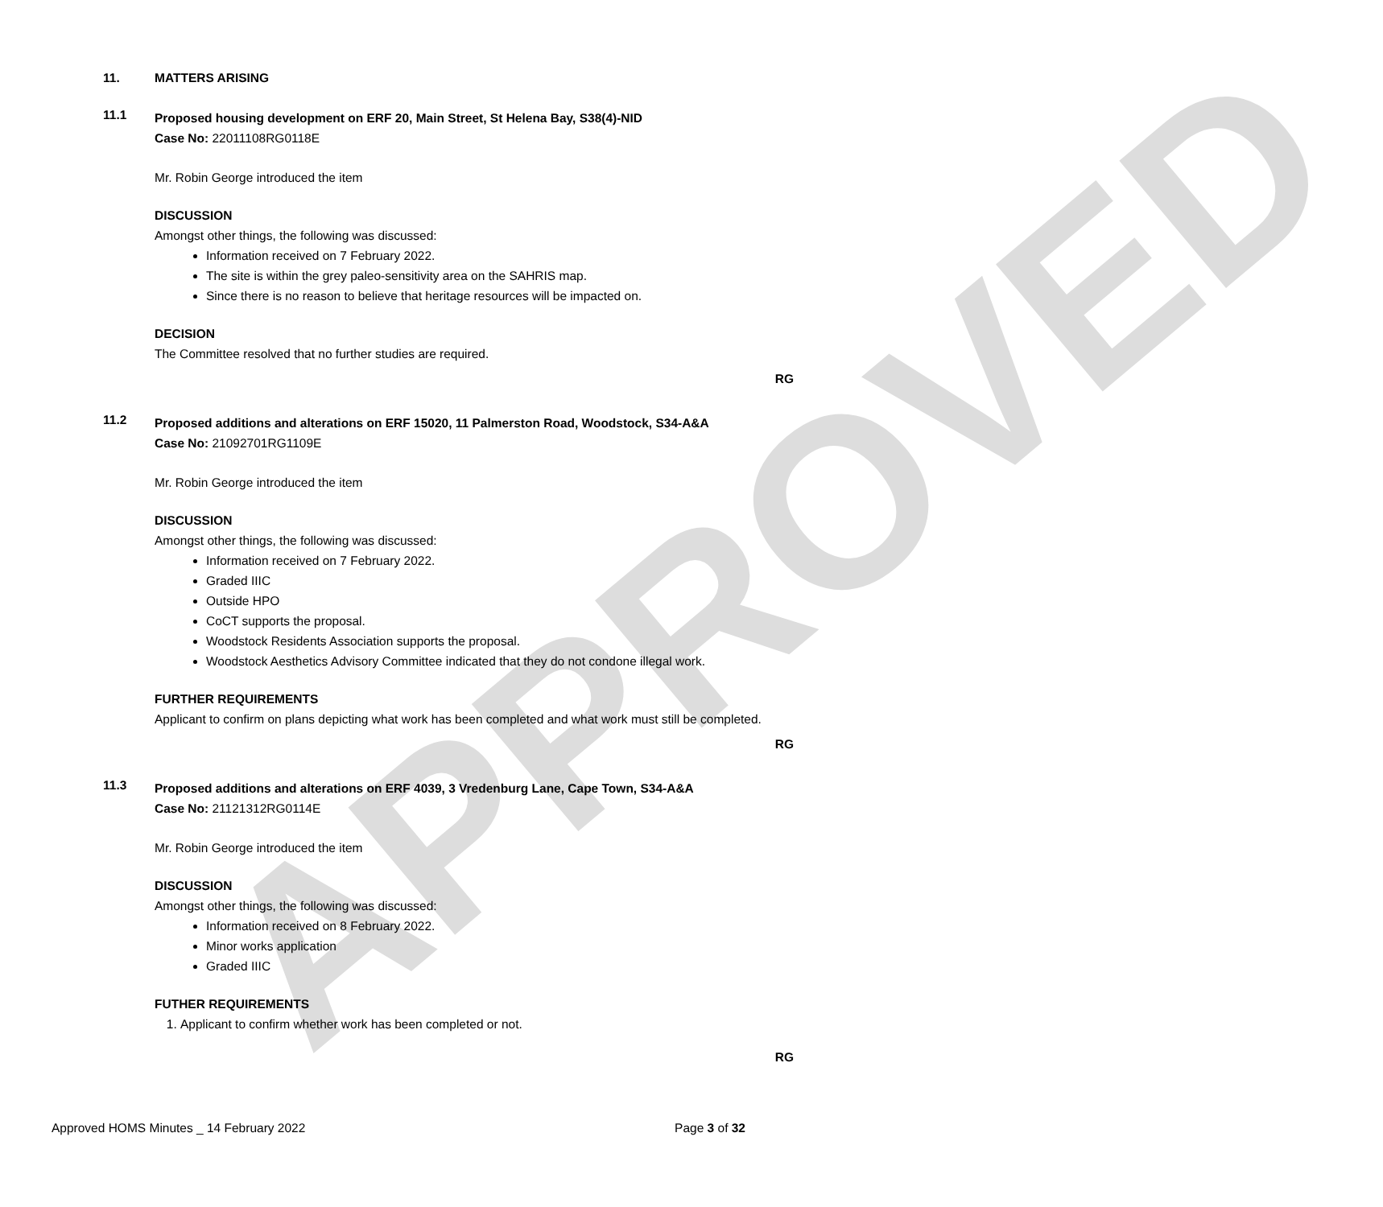APPROVED
11. MATTERS ARISING
11.1
Proposed housing development on ERF 20, Main Street, St Helena Bay, S38(4)-NID
Case No: 22011108RG0118E
Mr. Robin George introduced the item
DISCUSSION
Amongst other things, the following was discussed:
Information received on 7 February 2022.
The site is within the grey paleo-sensitivity area on the SAHRIS map.
Since there is no reason to believe that heritage resources will be impacted on.
DECISION
The Committee resolved that no further studies are required.
RG
11.2
Proposed additions and alterations on ERF 15020, 11 Palmerston Road, Woodstock, S34-A&A
Case No: 21092701RG1109E
Mr. Robin George introduced the item
DISCUSSION
Amongst other things, the following was discussed:
Information received on 7 February 2022.
Graded IIIC
Outside HPO
CoCT supports the proposal.
Woodstock Residents Association supports the proposal.
Woodstock Aesthetics Advisory Committee indicated that they do not condone illegal work.
FURTHER REQUIREMENTS
Applicant to confirm on plans depicting what work has been completed and what work must still be completed.
RG
11.3
Proposed additions and alterations on ERF 4039, 3 Vredenburg Lane, Cape Town, S34-A&A
Case No: 21121312RG0114E
Mr. Robin George introduced the item
DISCUSSION
Amongst other things, the following was discussed:
Information received on 8 February 2022.
Minor works application
Graded IIIC
FUTHER REQUIREMENTS
1. Applicant to confirm whether work has been completed or not.
RG
Approved HOMS Minutes _ 14 February 2022 Page 3 of 32